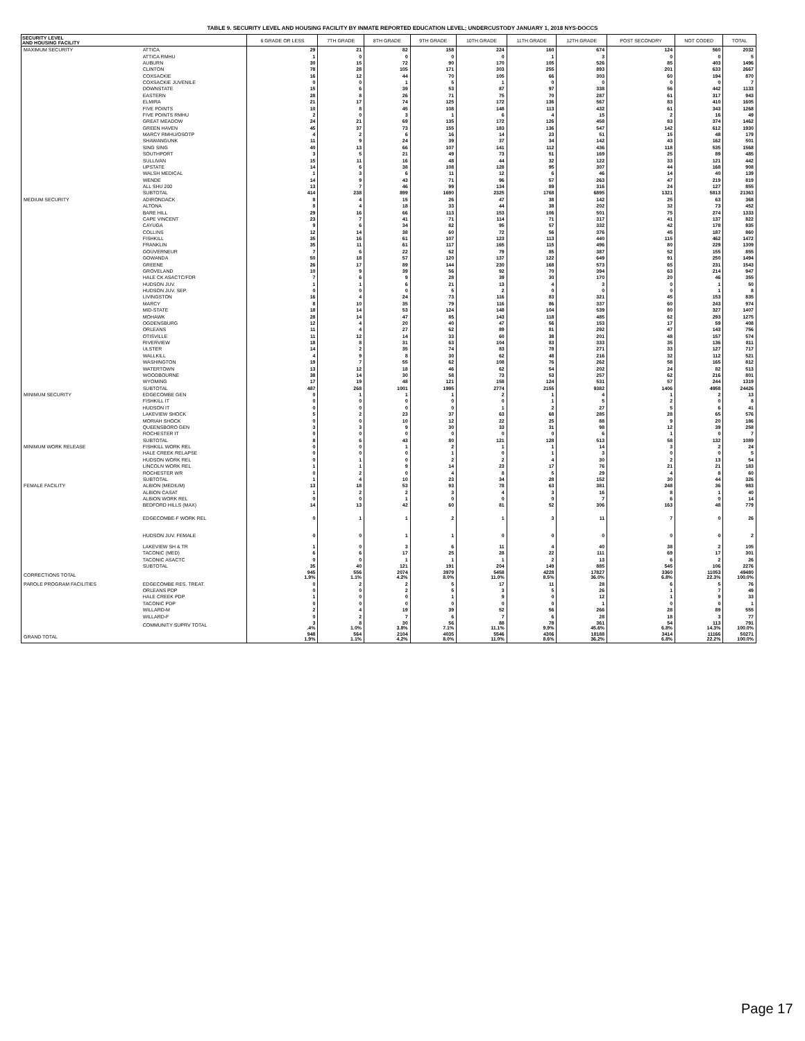TABLE 9. SECURITY LEVEL AND HOUSING FACILITY BY INMATE REPORTED EDUCATION LEVEL; UNDERCUSTODY JANUARY 1, 2018 NYS-DOCCS
| SECURITY LEVEL AND HOUSING FACILITY | | 6 GRADE OR LESS | 7TH GRADE | 8TH GRADE | 9TH GRADE | 10TH GRADE | 11TH GRADE | 12TH GRADE | POST SECONDRY | NOT CODED | TOTAL |
| --- | --- | --- | --- | --- | --- | --- | --- | --- | --- | --- | --- |
| MAXIMUM SECURITY | ATTICA | 29 | 21 | 82 | 158 | 224 | 160 | 674 | 124 | 560 | 2032 |
| | ATTICA RMHU | 1 | 0 | 0 | 0 | 0 | 1 | 3 | 0 | 0 | 5 |
| | AUBURN | 30 | 15 | 72 | 90 | 170 | 105 | 526 | 85 | 403 | 1496 |
| | CLINTON | 78 | 28 | 105 | 171 | 303 | 255 | 893 | 201 | 633 | 2667 |
| | COXSACKIE | 16 | 12 | 44 | 70 | 105 | 66 | 303 | 60 | 194 | 870 |
| | COXSACKIE JUVENILE | 0 | 0 | 1 | 5 | 1 | 0 | 0 | 0 | 0 | 7 |
| | DOWNSTATE | 15 | 6 | 39 | 53 | 87 | 97 | 338 | 56 | 442 | 1133 |
| | EASTERN | 28 | 8 | 26 | 71 | 75 | 70 | 287 | 61 | 317 | 943 |
| | ELMIRA | 21 | 17 | 74 | 125 | 172 | 136 | 567 | 83 | 410 | 1605 |
| | FIVE POINTS | 10 | 8 | 45 | 108 | 148 | 113 | 432 | 61 | 343 | 1268 |
| | FIVE POINTS RMHU | 2 | 0 | 3 | 1 | 6 | 4 | 15 | 2 | 16 | 49 |
| | GREAT MEADOW | 24 | 21 | 69 | 135 | 172 | 126 | 458 | 83 | 374 | 1462 |
| | GREEN HAVEN | 45 | 37 | 73 | 155 | 183 | 136 | 547 | 142 | 612 | 1930 |
| | MARCY RMHU/OSOTP | 4 | 2 | 6 | 16 | 14 | 23 | 51 | 15 | 48 | 179 |
| | SHAWANGUNK | 11 | 9 | 24 | 39 | 37 | 34 | 142 | 43 | 162 | 501 |
| | SING SING | 40 | 13 | 66 | 107 | 141 | 112 | 436 | 118 | 535 | 1568 |
| | SOUTHPORT | 3 | 5 | 21 | 49 | 73 | 51 | 169 | 25 | 89 | 485 |
| | SULLIVAN | 15 | 11 | 16 | 48 | 44 | 32 | 122 | 33 | 121 | 442 |
| | UPSTATE | 14 | 6 | 38 | 108 | 128 | 95 | 307 | 44 | 168 | 908 |
| | WALSH MEDICAL | 1 | 3 | 6 | 11 | 12 | 6 | 46 | 14 | 40 | 139 |
| | WENDE | 14 | 9 | 43 | 71 | 96 | 57 | 263 | 47 | 219 | 819 |
| | ALL SHU 200 | 13 | 7 | 46 | 99 | 134 | 89 | 316 | 24 | 127 | 855 |
| | SUBTOTAL | 414 | 238 | 899 | 1690 | 2325 | 1768 | 6895 | 1321 | 5813 | 21363 |
| MEDIUM SECURITY | ADIRONDACK | 8 | 4 | 15 | 26 | 47 | 38 | 142 | 25 | 63 | 368 |
| | ALTONA | 8 | 4 | 18 | 33 | 44 | 38 | 202 | 32 | 73 | 452 |
| | BARE HILL | 29 | 16 | 66 | 113 | 153 | 106 | 501 | 75 | 274 | 1333 |
| | CAPE VINCENT | 23 | 7 | 41 | 71 | 114 | 71 | 317 | 41 | 137 | 822 |
| | CAYUGA | 9 | 6 | 34 | 82 | 95 | 57 | 332 | 42 | 178 | 835 |
| | COLLINS | 12 | 14 | 38 | 60 | 72 | 56 | 376 | 45 | 187 | 860 |
| | FISHKILL | 35 | 16 | 61 | 107 | 123 | 113 | 440 | 115 | 462 | 1472 |
| | FRANKLIN | 35 | 11 | 61 | 117 | 165 | 115 | 496 | 80 | 229 | 1309 |
| | GOUVERNEUR | 7 | 6 | 22 | 62 | 79 | 85 | 387 | 52 | 155 | 855 |
| | GOWANDA | 50 | 18 | 57 | 120 | 137 | 122 | 649 | 91 | 250 | 1494 |
| | GREENE | 26 | 17 | 89 | 144 | 230 | 168 | 573 | 65 | 231 | 1543 |
| | GROVELAND | 10 | 9 | 39 | 56 | 92 | 70 | 394 | 63 | 214 | 947 |
| | HALE CK ASACTC/FDR | 7 | 6 | 9 | 28 | 39 | 30 | 170 | 20 | 46 | 355 |
| | HUDSON JUV. | 1 | 1 | 6 | 21 | 13 | 4 | 3 | 0 | 1 | 50 |
| | HUDSON JUV. SEP. | 0 | 0 | 0 | 5 | 2 | 0 | 0 | 0 | 1 | 8 |
| | LIVINGSTON | 16 | 4 | 24 | 73 | 116 | 83 | 321 | 45 | 153 | 835 |
| | MARCY | 8 | 10 | 35 | 79 | 116 | 86 | 337 | 60 | 243 | 974 |
| | MID-STATE | 18 | 14 | 53 | 124 | 148 | 104 | 539 | 80 | 327 | 1407 |
| | MOHAWK | 28 | 14 | 47 | 85 | 143 | 118 | 485 | 62 | 293 | 1275 |
| | OGDENSBURG | 12 | 4 | 20 | 40 | 47 | 56 | 153 | 17 | 59 | 408 |
| | ORLEANS | 11 | 4 | 27 | 62 | 89 | 81 | 292 | 47 | 143 | 756 |
| | OTISVILLE | 11 | 12 | 14 | 33 | 60 | 38 | 201 | 48 | 157 | 574 |
| | RIVERVIEW | 18 | 8 | 31 | 63 | 104 | 83 | 333 | 35 | 136 | 811 |
| | ULSTER | 14 | 2 | 35 | 74 | 83 | 78 | 271 | 33 | 127 | 717 |
| | WALLKILL | 4 | 9 | 8 | 30 | 62 | 48 | 216 | 32 | 112 | 521 |
| | WASHINGTON | 19 | 7 | 55 | 62 | 108 | 76 | 262 | 58 | 165 | 812 |
| | WATERTOWN | 13 | 12 | 18 | 46 | 62 | 54 | 202 | 24 | 82 | 513 |
| | WOODBOURNE | 38 | 14 | 30 | 58 | 73 | 53 | 257 | 62 | 216 | 801 |
| | WYOMING | 17 | 19 | 48 | 121 | 158 | 124 | 531 | 57 | 244 | 1319 |
| | SUBTOTAL | 487 | 268 | 1001 | 1995 | 2774 | 2155 | 9382 | 1406 | 4958 | 24426 |
| MINIMUM SECURITY | EDGECOMBE GEN | 0 | 1 | 1 | 1 | 2 | 1 | 4 | 1 | 2 | 13 |
| | FISHKILL IT | 0 | 0 | 0 | 0 | 0 | 1 | 5 | 2 | 0 | 8 |
| | HUDSON IT | 0 | 0 | 0 | 0 | 1 | 2 | 27 | 5 | 6 | 41 |
| | LAKEVIEW SHOCK | 5 | 2 | 23 | 37 | 63 | 68 | 285 | 28 | 65 | 576 |
| | MORIAH SHOCK | 0 | 0 | 10 | 12 | 22 | 25 | 88 | 9 | 20 | 186 |
| | QUEENSBORO GEN | 3 | 3 | 9 | 30 | 33 | 31 | 98 | 12 | 39 | 258 |
| | ROCHESTER IT | 0 | 0 | 0 | 0 | 0 | 0 | 6 | 1 | 0 | 7 |
| | SUBTOTAL | 8 | 6 | 43 | 80 | 121 | 128 | 513 | 58 | 132 | 1089 |
| MINIMUM WORK RELEASE | FISHKILL WORK REL | 0 | 0 | 1 | 2 | 1 | 1 | 14 | 3 | 2 | 24 |
| | HALE CREEK RELAPSE | 0 | 0 | 0 | 1 | 0 | 1 | 3 | 0 | 0 | 5 |
| | HUDSON WORK REL | 0 | 1 | 0 | 2 | 2 | 4 | 30 | 2 | 13 | 54 |
| | LINCOLN WORK REL | 1 | 1 | 9 | 14 | 23 | 17 | 76 | 21 | 21 | 183 |
| | ROCHESTER WR | 0 | 2 | 0 | 4 | 8 | 5 | 29 | 4 | 8 | 60 |
| | SUBTOTAL | 1 | 4 | 10 | 23 | 34 | 28 | 152 | 30 | 44 | 326 |
| FEMALE FACILITY | ALBION (MEDIUM) | 13 | 18 | 53 | 93 | 78 | 63 | 381 | 248 | 36 | 983 |
| | ALBION CASAT | 1 | 2 | 2 | 3 | 4 | 3 | 16 | 8 | 1 | 40 |
| | ALBION WORK REL | 0 | 0 | 1 | 0 | 0 | 0 | 7 | 6 | 0 | 14 |
| | BEDFORD HILLS (MAX) | 14 | 13 | 42 | 60 | 81 | 52 | 306 | 163 | 48 | 779 |
| | EDGECOMBE-F WORK REL | 0 | 1 | 1 | 2 | 1 | 3 | 11 | 7 | 0 | 26 |
| | HUDSON JUV. FEMALE | 0 | 0 | 1 | 1 | 0 | 0 | 0 | 0 | 0 | 2 |
| | LAKEVIEW SH & TR | 1 | 0 | 3 | 6 | 11 | 4 | 40 | 38 | 2 | 105 |
| | TACONIC (MED) | 6 | 6 | 17 | 25 | 28 | 22 | 111 | 69 | 17 | 301 |
| | TACONIC ASACTC | 0 | 0 | 1 | 1 | 1 | 2 | 13 | 6 | 2 | 26 |
| | SUBTOTAL | 35 | 40 | 121 | 191 | 204 | 149 | 885 | 545 | 106 | 2276 |
| CORRECTIONS TOTAL | | 945 1.9% | 556 1.1% | 2074 4.2% | 3979 8.0% | 5458 11.0% | 4228 8.5% | 17827 36.0% | 3360 6.8% | 11053 22.3% | 49480 100.0% |
| PAROLE PROGRAM FACILITIES | EDGECOMBE RES. TREAT. | 0 | 2 | 2 | 5 | 17 | 11 | 28 | 6 | 5 | 76 |
| | ORLEANS PDP | 0 | 0 | 2 | 5 | 3 | 5 | 26 | 1 | 7 | 49 |
| | HALE CREEK PDP | 1 | 0 | 0 | 1 | 9 | 0 | 12 | 1 | 9 | 33 |
| | TACONIC PDP | 0 | 0 | 0 | 0 | 0 | 0 | 1 | 0 | 0 | 1 |
| | WILLARD-M | 2 | 4 | 19 | 39 | 52 | 56 | 266 | 28 | 89 | 555 |
| | WILLARD-F | 0 | 2 | 7 | 6 | 7 | 6 | 28 | 18 | 3 | 77 |
| | COMMUNITY SUPRV TOTAL | 3 .4% | 8 1.0% | 30 3.8% | 56 7.1% | 88 11.1% | 78 9.9% | 361 45.6% | 54 6.8% | 113 14.3% | 791 100.0% |
| GRAND TOTAL | | 948 1.9% | 564 1.1% | 2104 4.2% | 4035 8.0% | 5546 11.0% | 4306 8.6% | 18188 36.2% | 3414 6.8% | 11166 22.2% | 50271 100.0% |
Page 17